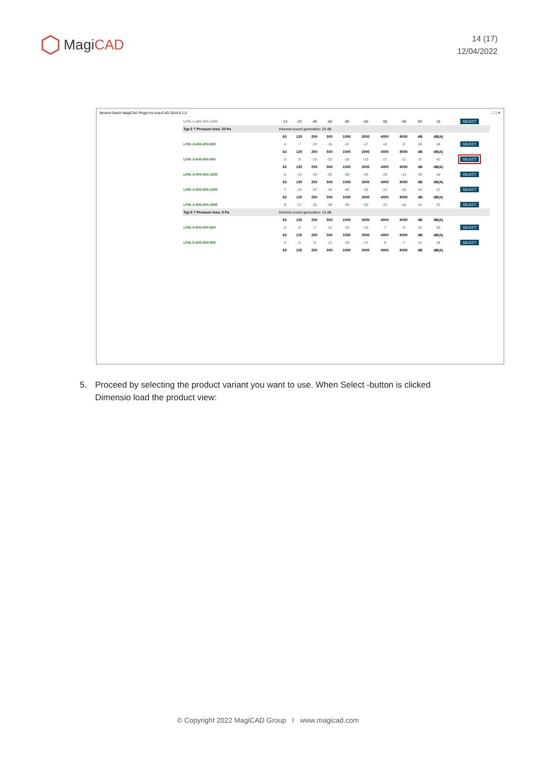MagiCAD
14 (17)
12/04/2022
Bevent Rasch MagiCAD Plugin for AutoCAD 2019.9.1.0 – ☐ ✕
| LFIK-1-400-400-1800 | -13 | -23 | -40 | -50 | -50 | -50 | -50 | -40 | 35* | 16 | SELECT |
| Typ 3 ? Pressure loss: 20 Pa | Inherent sound generation: 25 dB | | | | | | | | | | |
| | 63 | 125 | 250 | 500 | 1000 | 2000 | 4000 | 8000 | dB | dB(A) | |
| LFIK-3-400-400-600 | -4 | -7 | -10 | -16 | -21 | -17 | -12 | -9 | 50 | 46 | SELECT |
| | 63 | 125 | 250 | 500 | 1000 | 2000 | 4000 | 8000 | dB | dB(A) | |
| LFIK-3-400-400-900 | -5 | -9 | -15 | -23 | -28 | -23 | -17 | -11 | 47 | 42 | SELECT |
| | 63 | 125 | 250 | 500 | 1000 | 2000 | 4000 | 8000 | dB | dB(A) | |
| LFIK-3-400-400-1200 | -6 | -13 | -19 | -26 | -35 | -26 | -20 | -13 | 45 | 40 | SELECT |
| | 63 | 125 | 250 | 500 | 1000 | 2000 | 4000 | 8000 | dB | dB(A) | |
| LFIK-3-400-400-1500 | -7 | -16 | -22 | -30 | -40 | -30 | -22 | -16 | 43 | 37 | SELECT |
| | 63 | 125 | 250 | 500 | 1000 | 2000 | 4000 | 8000 | dB | dB(A) | |
| LFIK-3-400-400-1800 | -9 | -17 | -26 | -38 | -46 | -35 | -24 | -18 | 41 | 35 | SELECT |
| Typ 5 ? Pressure loss: 5 Pa | Inherent sound generation: 15 dB | | | | | | | | | | |
| | 63 | 125 | 250 | 500 | 1000 | 2000 | 4000 | 8000 | dB | dB(A) | |
| LFIK-5-400-400-600 | -4 | -5 | -7 | -12 | -15 | -10 | -7 | -6 | 52 | 50 | SELECT |
| | 63 | 125 | 250 | 500 | 1000 | 2000 | 4000 | 8000 | dB | dB(A) | |
| LFIK-5-400-400-900 | -4 | -6 | -9 | -15 | -20 | -13 | -9 | -7 | 51 | 48 | SELECT |
| | 63 | 125 | 250 | 500 | 1000 | 2000 | 4000 | 8000 | dB | dB(A) | |
5. Proceed by selecting the product variant you want to use. When Select -button is clicked Dimensio load the product view:
© Copyright 2022 MagiCAD Group I www.magicad.com